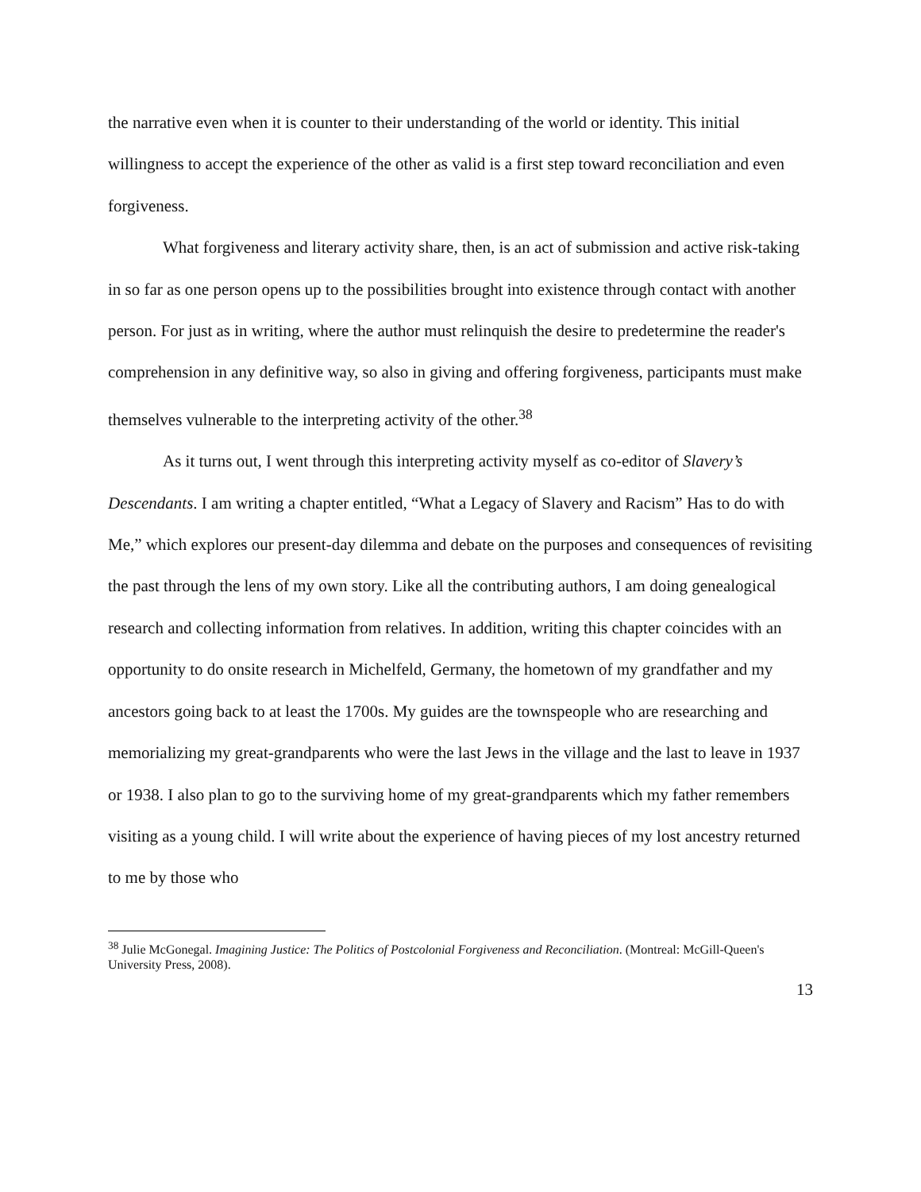the narrative even when it is counter to their understanding of the world or identity. This initial willingness to accept the experience of the other as valid is a first step toward reconciliation and even forgiveness.
What forgiveness and literary activity share, then, is an act of submission and active risk-taking in so far as one person opens up to the possibilities brought into existence through contact with another person. For just as in writing, where the author must relinquish the desire to predetermine the reader's comprehension in any definitive way, so also in giving and offering forgiveness, participants must make themselves vulnerable to the interpreting activity of the other.<sup>38</sup>
As it turns out, I went through this interpreting activity myself as co-editor of Slavery’s Descendants. I am writing a chapter entitled, “What a Legacy of Slavery and Racism” Has to do with Me,” which explores our present-day dilemma and debate on the purposes and consequences of revisiting the past through the lens of my own story. Like all the contributing authors, I am doing genealogical research and collecting information from relatives. In addition, writing this chapter coincides with an opportunity to do onsite research in Michelfeld, Germany, the hometown of my grandfather and my ancestors going back to at least the 1700s. My guides are the townspeople who are researching and memorializing my great-grandparents who were the last Jews in the village and the last to leave in 1937 or 1938. I also plan to go to the surviving home of my great-grandparents which my father remembers visiting as a young child. I will write about the experience of having pieces of my lost ancestry returned to me by those who
<sup>38</sup> Julie McGonegal. Imagining Justice: The Politics of Postcolonial Forgiveness and Reconciliation. (Montreal: McGill-Queen's University Press, 2008).
13